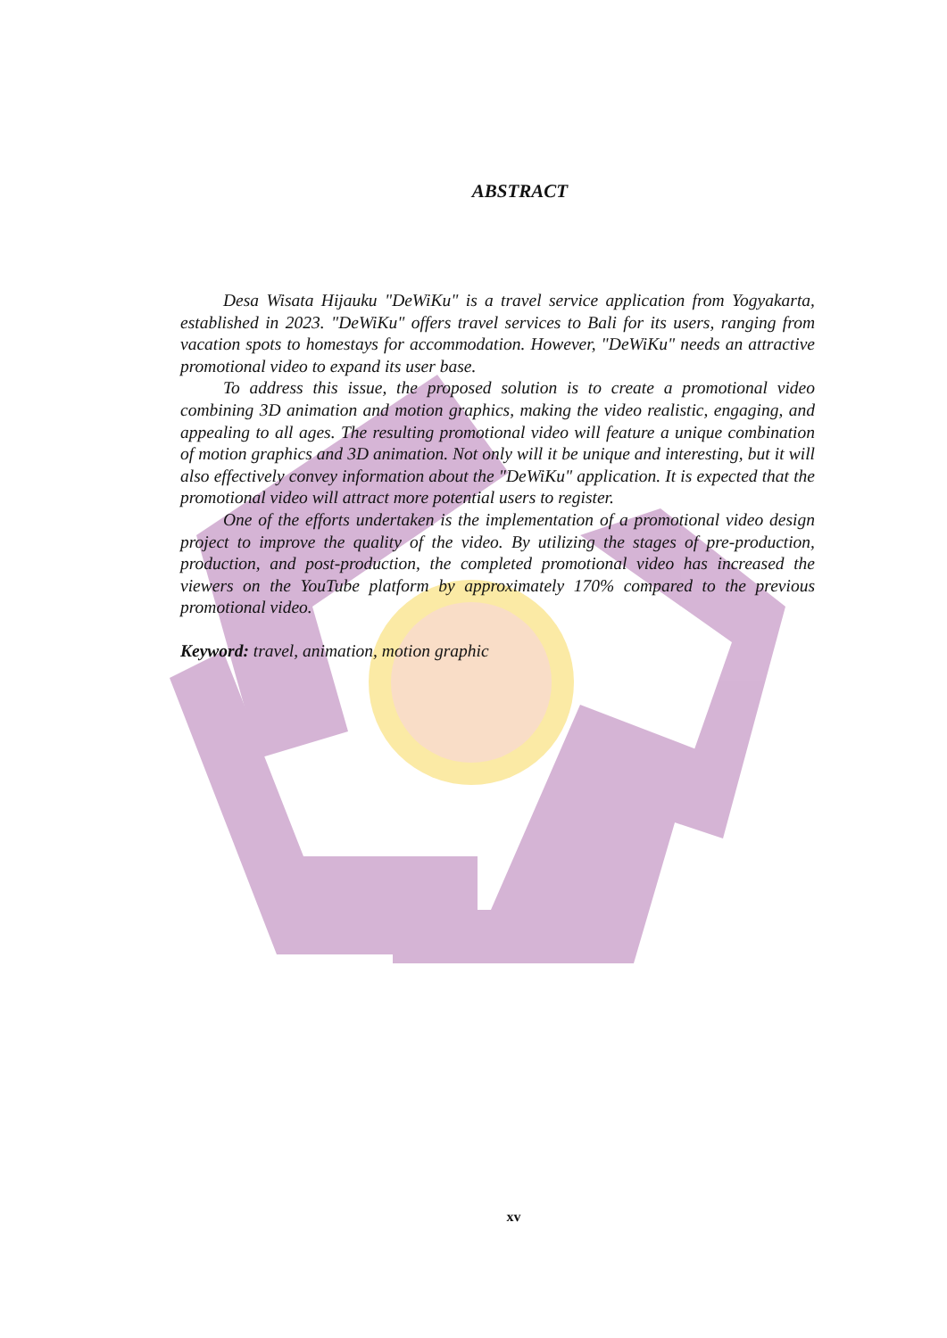ABSTRACT
Desa Wisata Hijauku "DeWiKu" is a travel service application from Yogyakarta, established in 2023. "DeWiKu" offers travel services to Bali for its users, ranging from vacation spots to homestays for accommodation. However, "DeWiKu" needs an attractive promotional video to expand its user base.
To address this issue, the proposed solution is to create a promotional video combining 3D animation and motion graphics, making the video realistic, engaging, and appealing to all ages. The resulting promotional video will feature a unique combination of motion graphics and 3D animation. Not only will it be unique and interesting, but it will also effectively convey information about the "DeWiKu" application. It is expected that the promotional video will attract more potential users to register.
One of the efforts undertaken is the implementation of a promotional video design project to improve the quality of the video. By utilizing the stages of pre-production, production, and post-production, the completed promotional video has increased the viewers on the YouTube platform by approximately 170% compared to the previous promotional video.
Keyword: travel, animation, motion graphic
xv